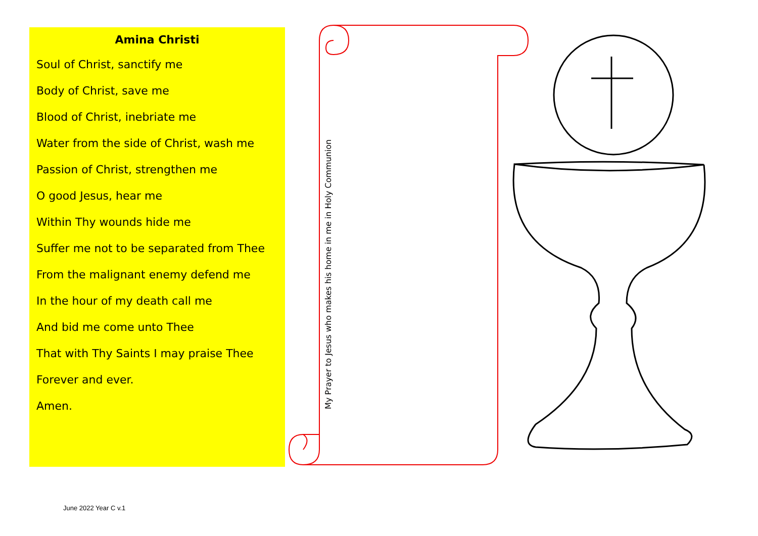Amina Christi
Soul of Christ, sanctify me
Body of Christ, save me
Blood of Christ, inebriate me
Water from the side of Christ, wash me
Passion of Christ, strengthen me
O good Jesus, hear me
Within Thy wounds hide me
Suffer me not to be separated from Thee
From the malignant enemy defend me
In the hour of my death call me
And bid me come unto Thee
That with Thy Saints I may praise Thee
Forever and ever.
Amen.
My Prayer to Jesus who makes his home in me in Holy Communion
June 2022 Year C v.1